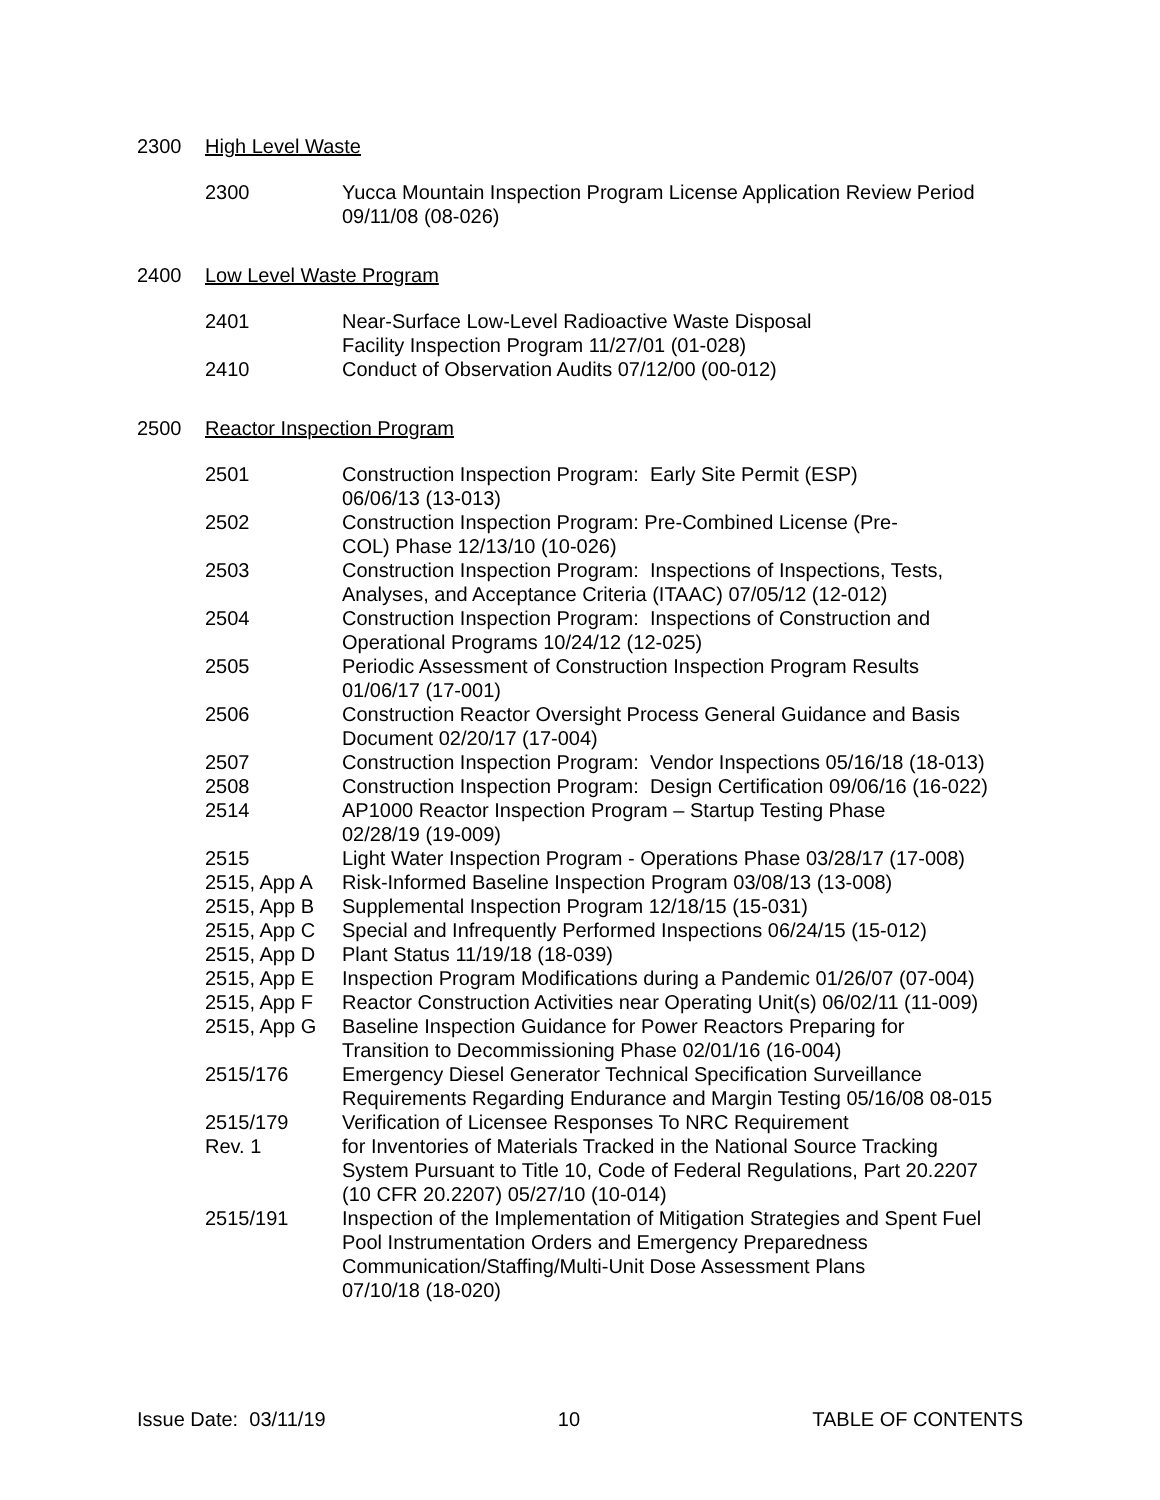2300 High Level Waste
| 2300 | Yucca Mountain Inspection Program License Application Review Period 09/11/08 (08-026) |
2400 Low Level Waste Program
| 2401 | Near-Surface Low-Level Radioactive Waste Disposal Facility Inspection Program 11/27/01 (01-028) |
| 2410 | Conduct of Observation Audits 07/12/00 (00-012) |
2500 Reactor Inspection Program
| 2501 | Construction Inspection Program: Early Site Permit (ESP) 06/06/13 (13-013) |
| 2502 | Construction Inspection Program: Pre-Combined License (Pre- COL) Phase 12/13/10 (10-026) |
| 2503 | Construction Inspection Program: Inspections of Inspections, Tests, Analyses, and Acceptance Criteria (ITAAC) 07/05/12 (12-012) |
| 2504 | Construction Inspection Program: Inspections of Construction and Operational Programs 10/24/12 (12-025) |
| 2505 | Periodic Assessment of Construction Inspection Program Results 01/06/17 (17-001) |
| 2506 | Construction Reactor Oversight Process General Guidance and Basis Document 02/20/17 (17-004) |
| 2507 | Construction Inspection Program: Vendor Inspections 05/16/18 (18-013) |
| 2508 | Construction Inspection Program: Design Certification 09/06/16 (16-022) |
| 2514 | AP1000 Reactor Inspection Program – Startup Testing Phase 02/28/19 (19-009) |
| 2515 | Light Water Inspection Program - Operations Phase 03/28/17 (17-008) |
| 2515, App A | Risk-Informed Baseline Inspection Program 03/08/13 (13-008) |
| 2515, App B | Supplemental Inspection Program 12/18/15 (15-031) |
| 2515, App C | Special and Infrequently Performed Inspections 06/24/15 (15-012) |
| 2515, App D | Plant Status 11/19/18 (18-039) |
| 2515, App E | Inspection Program Modifications during a Pandemic 01/26/07 (07-004) |
| 2515, App F | Reactor Construction Activities near Operating Unit(s) 06/02/11 (11-009) |
| 2515, App G | Baseline Inspection Guidance for Power Reactors Preparing for Transition to Decommissioning Phase 02/01/16 (16-004) |
| 2515/176 | Emergency Diesel Generator Technical Specification Surveillance Requirements Regarding Endurance and Margin Testing 05/16/08 08-015 |
| 2515/179 Rev. 1 | Verification of Licensee Responses To NRC Requirement for Inventories of Materials Tracked in the National Source Tracking System Pursuant to Title 10, Code of Federal Regulations, Part 20.2207 (10 CFR 20.2207) 05/27/10 (10-014) |
| 2515/191 | Inspection of the Implementation of Mitigation Strategies and Spent Fuel Pool Instrumentation Orders and Emergency Preparedness Communication/Staffing/Multi-Unit Dose Assessment Plans 07/10/18 (18-020) |
Issue Date: 03/11/19 10 TABLE OF CONTENTS